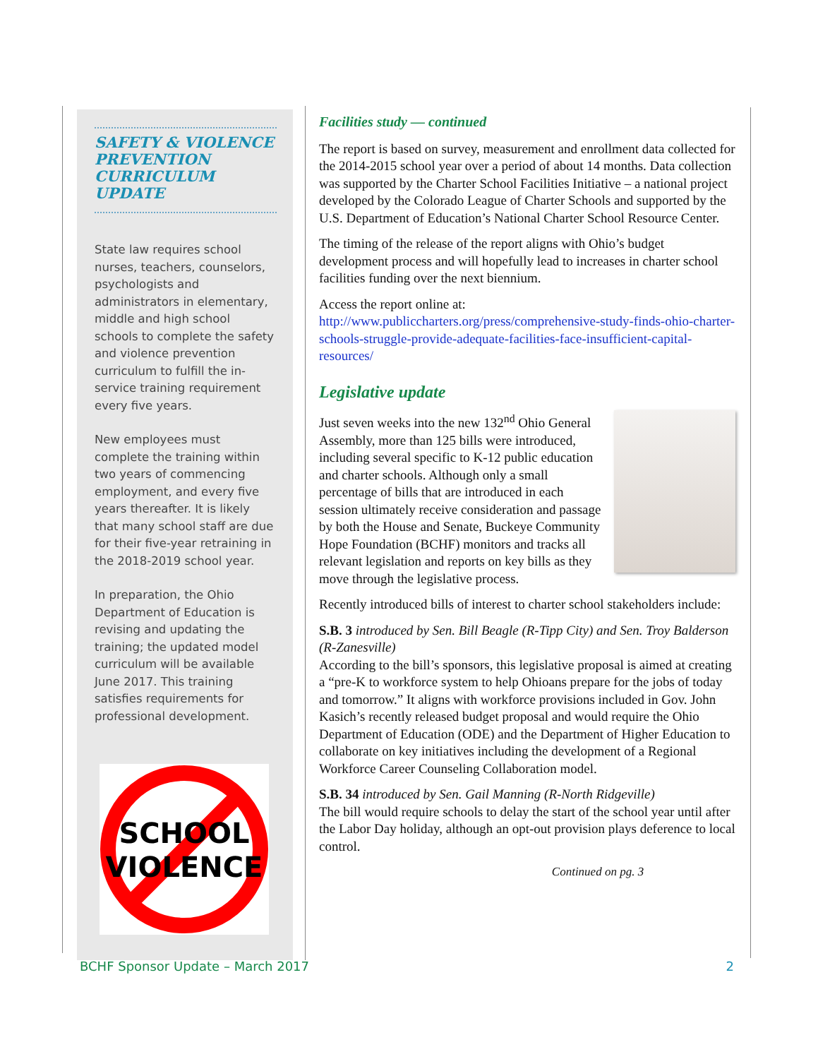SAFETY & VIOLENCE PREVENTION CURRICULUM UPDATE
State law requires school nurses, teachers, counselors, psychologists and administrators in elementary, middle and high school schools to complete the safety and violence prevention curriculum to fulfill the in-service training requirement every five years.
New employees must complete the training within two years of commencing employment, and every five years thereafter. It is likely that many school staff are due for their five-year retraining in the 2018-2019 school year.
In preparation, the Ohio Department of Education is revising and updating the training; the updated model curriculum will be available June 2017. This training satisfies requirements for professional development.
SCHOOL
VIOLENCE
Facilities study — continued
The report is based on survey, measurement and enrollment data collected for the 2014-2015 school year over a period of about 14 months. Data collection was supported by the Charter School Facilities Initiative – a national project developed by the Colorado League of Charter Schools and supported by the U.S. Department of Education’s National Charter School Resource Center.
The timing of the release of the report aligns with Ohio’s budget development process and will hopefully lead to increases in charter school facilities funding over the next biennium.
Access the report online at:
http://www.publiccharters.org/press/comprehensive-study-finds-ohio-charter-schools-struggle-provide-adequate-facilities-face-insufficient-capital-resources/
Legislative update
Just seven weeks into the new 132<sup>nd</sup> Ohio General Assembly, more than 125 bills were introduced, including several specific to K-12 public education and charter schools. Although only a small percentage of bills that are introduced in each session ultimately receive consideration and passage by both the House and Senate, Buckeye Community Hope Foundation (BCHF) monitors and tracks all relevant legislation and reports on key bills as they move through the legislative process.
Recently introduced bills of interest to charter school stakeholders include:
S.B. 3 introduced by Sen. Bill Beagle (R-Tipp City) and Sen. Troy Balderson (R-Zanesville)
According to the bill’s sponsors, this legislative proposal is aimed at creating a “pre-K to workforce system to help Ohioans prepare for the jobs of today and tomorrow.” It aligns with workforce provisions included in Gov. John Kasich’s recently released budget proposal and would require the Ohio Department of Education (ODE) and the Department of Higher Education to collaborate on key initiatives including the development of a Regional Workforce Career Counseling Collaboration model.
S.B. 34 introduced by Sen. Gail Manning (R-North Ridgeville)
The bill would require schools to delay the start of the school year until after the Labor Day holiday, although an opt-out provision plays deference to local control.
Continued on pg. 3
BCHF Sponsor Update – March 2017 2